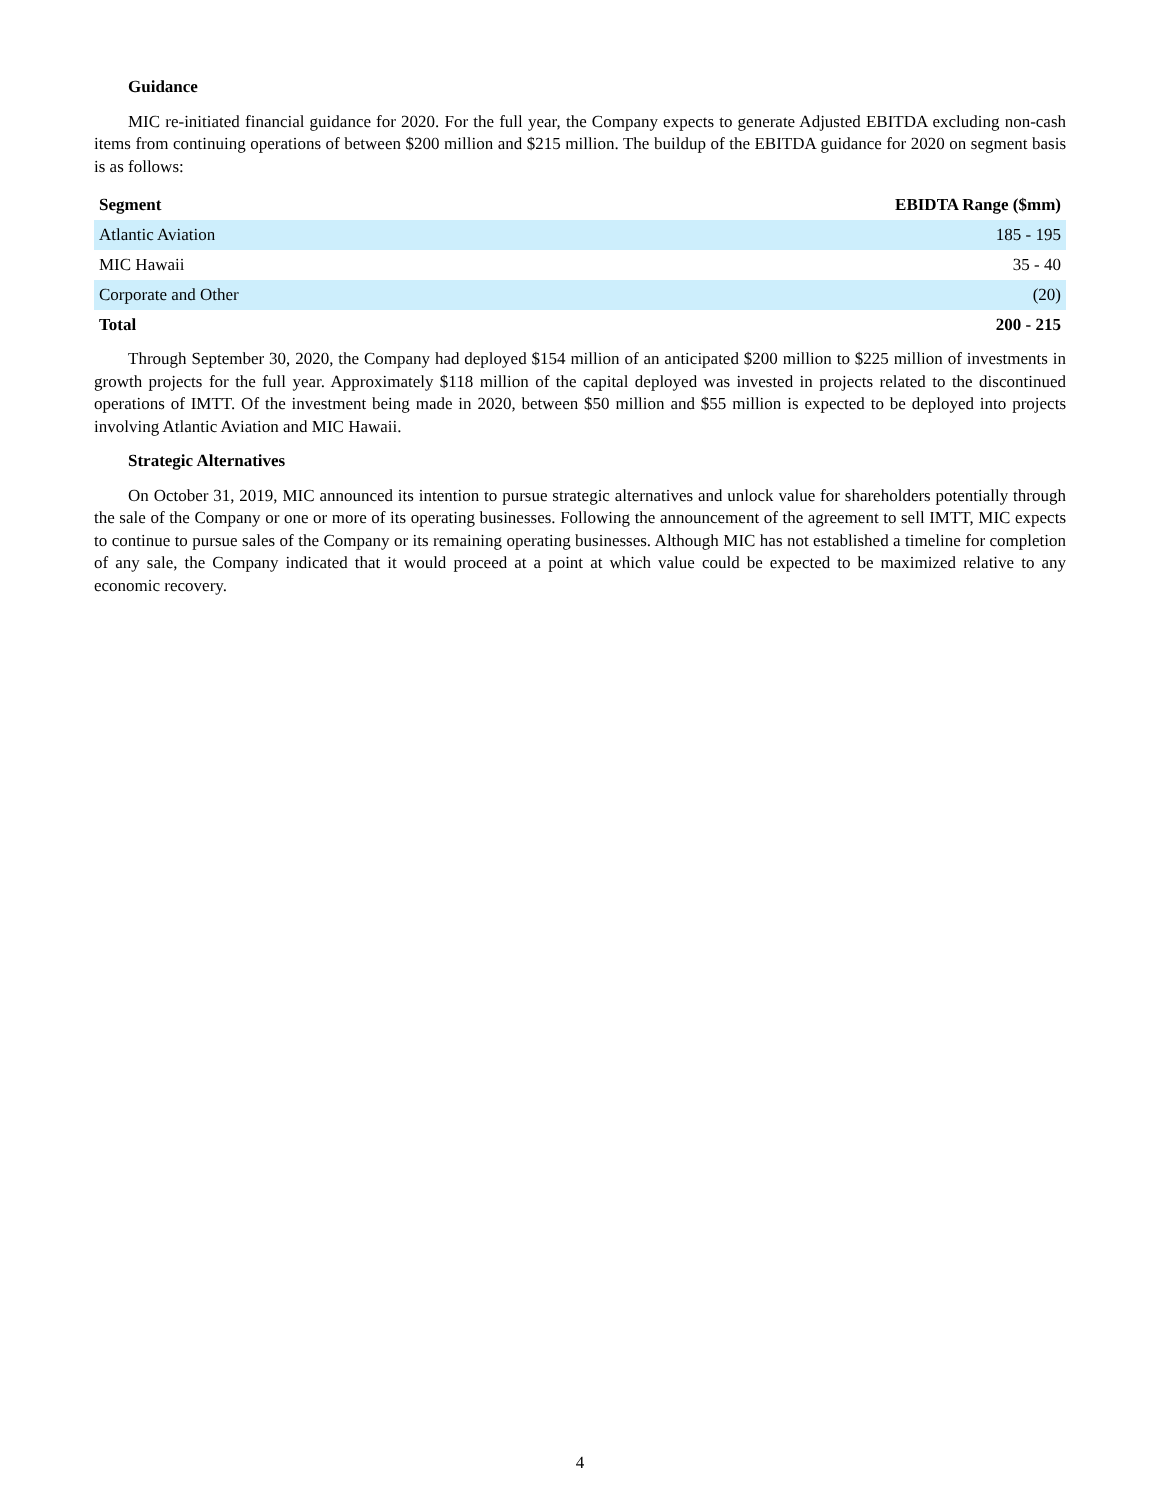Guidance
MIC re-initiated financial guidance for 2020. For the full year, the Company expects to generate Adjusted EBITDA excluding non-cash items from continuing operations of between $200 million and $215 million. The buildup of the EBITDA guidance for 2020 on segment basis is as follows:
| Segment | EBIDTA Range ($mm) |
| --- | --- |
| Atlantic Aviation | 185 - 195 |
| MIC Hawaii | 35 - 40 |
| Corporate and Other | (20) |
| Total | 200 - 215 |
Through September 30, 2020, the Company had deployed $154 million of an anticipated $200 million to $225 million of investments in growth projects for the full year. Approximately $118 million of the capital deployed was invested in projects related to the discontinued operations of IMTT. Of the investment being made in 2020, between $50 million and $55 million is expected to be deployed into projects involving Atlantic Aviation and MIC Hawaii.
Strategic Alternatives
On October 31, 2019, MIC announced its intention to pursue strategic alternatives and unlock value for shareholders potentially through the sale of the Company or one or more of its operating businesses. Following the announcement of the agreement to sell IMTT, MIC expects to continue to pursue sales of the Company or its remaining operating businesses. Although MIC has not established a timeline for completion of any sale, the Company indicated that it would proceed at a point at which value could be expected to be maximized relative to any economic recovery.
4